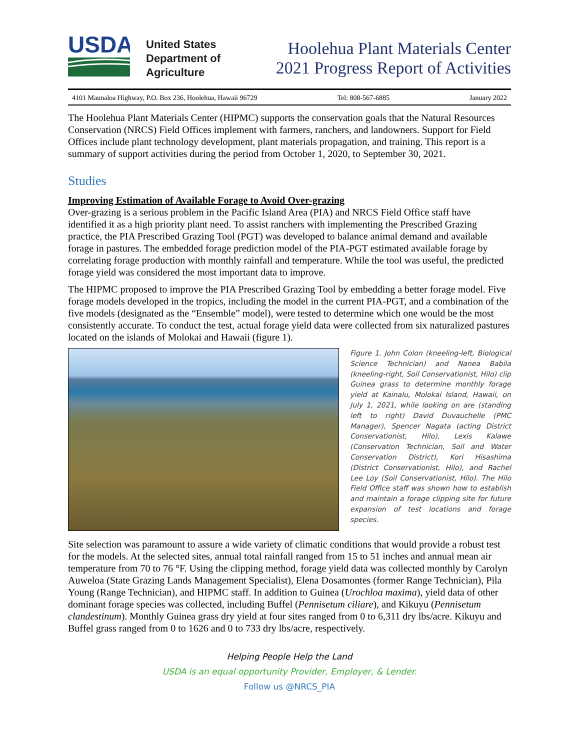USDA
United States
Department of
Agriculture
Hoolehua Plant Materials Center
2021 Progress Report of Activities
4101 Maunaloa Highway, P.O. Box 236, Hoolehua, Hawaii 96729 Tel: 808-567-6885 January 2022
The Hoolehua Plant Materials Center (HIPMC) supports the conservation goals that the Natural Resources Conservation (NRCS) Field Offices implement with farmers, ranchers, and landowners. Support for Field Offices include plant technology development, plant materials propagation, and training. This report is a summary of support activities during the period from October 1, 2020, to September 30, 2021.
Studies
Improving Estimation of Available Forage to Avoid Over-grazing
Over-grazing is a serious problem in the Pacific Island Area (PIA) and NRCS Field Office staff have identified it as a high priority plant need. To assist ranchers with implementing the Prescribed Grazing practice, the PIA Prescribed Grazing Tool (PGT) was developed to balance animal demand and available forage in pastures. The embedded forage prediction model of the PIA-PGT estimated available forage by correlating forage production with monthly rainfall and temperature. While the tool was useful, the predicted forage yield was considered the most important data to improve.
The HIPMC proposed to improve the PIA Prescribed Grazing Tool by embedding a better forage model. Five forage models developed in the tropics, including the model in the current PIA-PGT, and a combination of the five models (designated as the “Ensemble” model), were tested to determine which one would be the most consistently accurate. To conduct the test, actual forage yield data were collected from six naturalized pastures located on the islands of Molokai and Hawaii (figure 1).
Figure 1. John Colon (kneeling-left, Biological Science Technician) and Nanea Babila (kneeling-right, Soil Conservationist, Hilo) clip Guinea grass to determine monthly forage yield at Kainalu, Molokai Island, Hawaii, on July 1, 2021, while looking on are (standing left to right) David Duvauchelle (PMC Manager), Spencer Nagata (acting District Conservationist, Hilo), Lexis Kalawe (Conservation Technician, Soil and Water Conservation District), Kori Hisashima (District Conservationist, Hilo), and Rachel Lee Loy (Soil Conservationist, Hilo). The Hilo Field Office staff was shown how to establish and maintain a forage clipping site for future expansion of test locations and forage species.
Site selection was paramount to assure a wide variety of climatic conditions that would provide a robust test for the models. At the selected sites, annual total rainfall ranged from 15 to 51 inches and annual mean air temperature from 70 to 76 °F. Using the clipping method, forage yield data was collected monthly by Carolyn Auweloa (State Grazing Lands Management Specialist), Elena Dosamontes (former Range Technician), Pila Young (Range Technician), and HIPMC staff. In addition to Guinea (Urochloa maxima), yield data of other dominant forage species was collected, including Buffel (Pennisetum ciliare), and Kikuyu (Pennisetum clandestinum). Monthly Guinea grass dry yield at four sites ranged from 0 to 6,311 dry lbs/acre. Kikuyu and Buffel grass ranged from 0 to 1626 and 0 to 733 dry lbs/acre, respectively.
Helping People Help the Land
USDA is an equal opportunity Provider, Employer, & Lender.
Follow us @NRCS_PIA